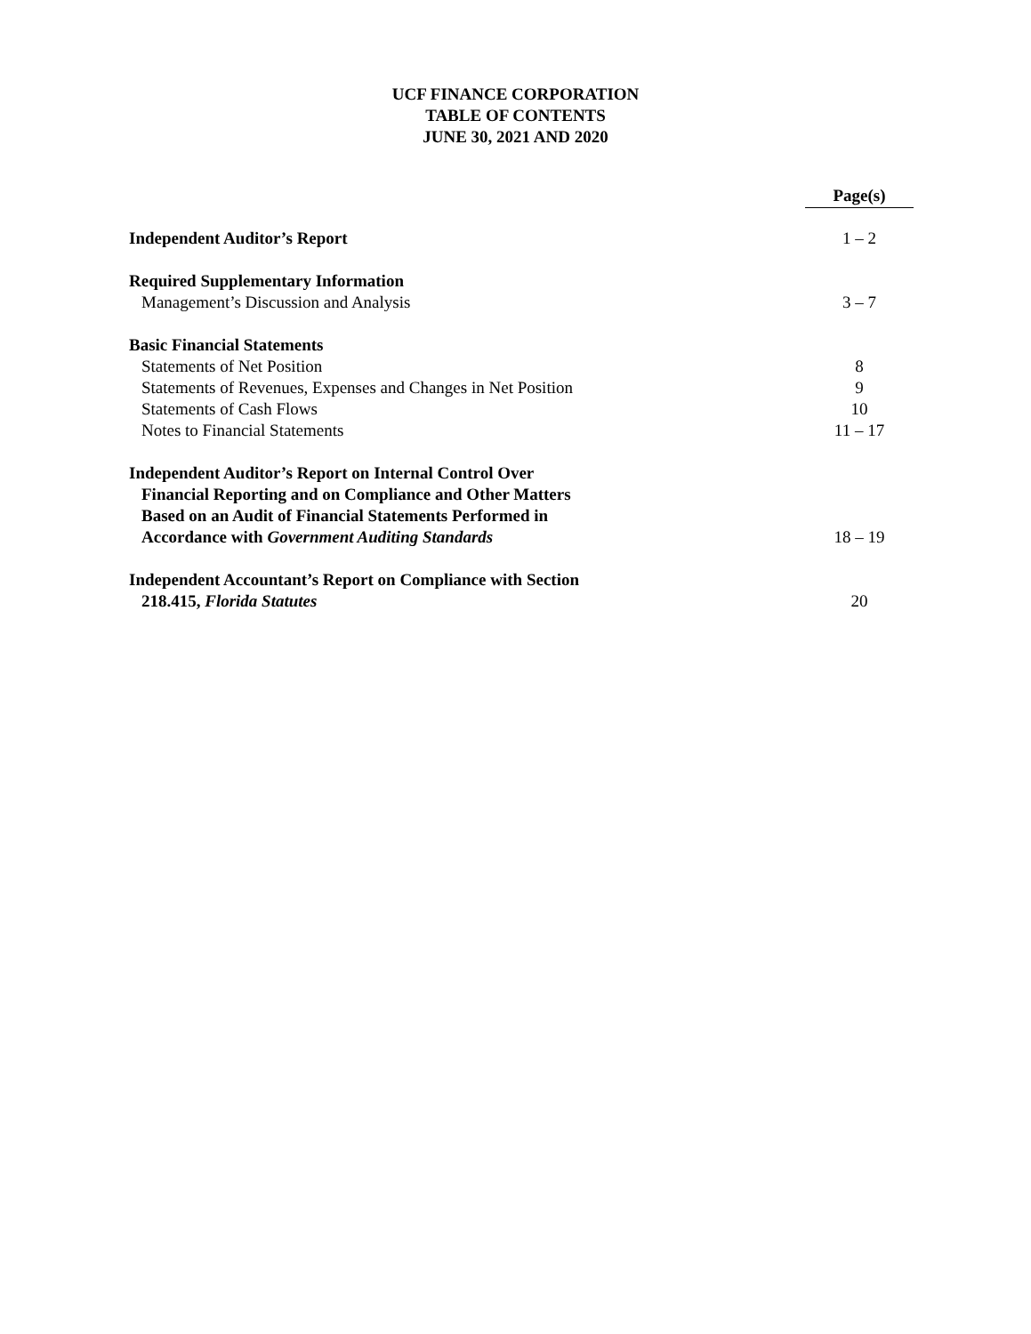UCF FINANCE CORPORATION
TABLE OF CONTENTS
JUNE 30, 2021 AND 2020
| | | Page(s) |
| Independent Auditor’s Report | | 1 – 2 |
| Required Supplementary Information | | |
| Management’s Discussion and Analysis | | 3 – 7 |
| Basic Financial Statements | | |
| Statements of Net Position | | 8 |
| Statements of Revenues, Expenses and Changes in Net Position | | 9 |
| Statements of Cash Flows | | 10 |
| Notes to Financial Statements | | 11 – 17 |
| Independent Auditor’s Report on Internal Control Over Financial Reporting and on Compliance and Other Matters Based on an Audit of Financial Statements Performed in Accordance with Government Auditing Standards | | 18 – 19 |
| Independent Accountant’s Report on Compliance with Section 218.415, Florida Statutes | | 20 |